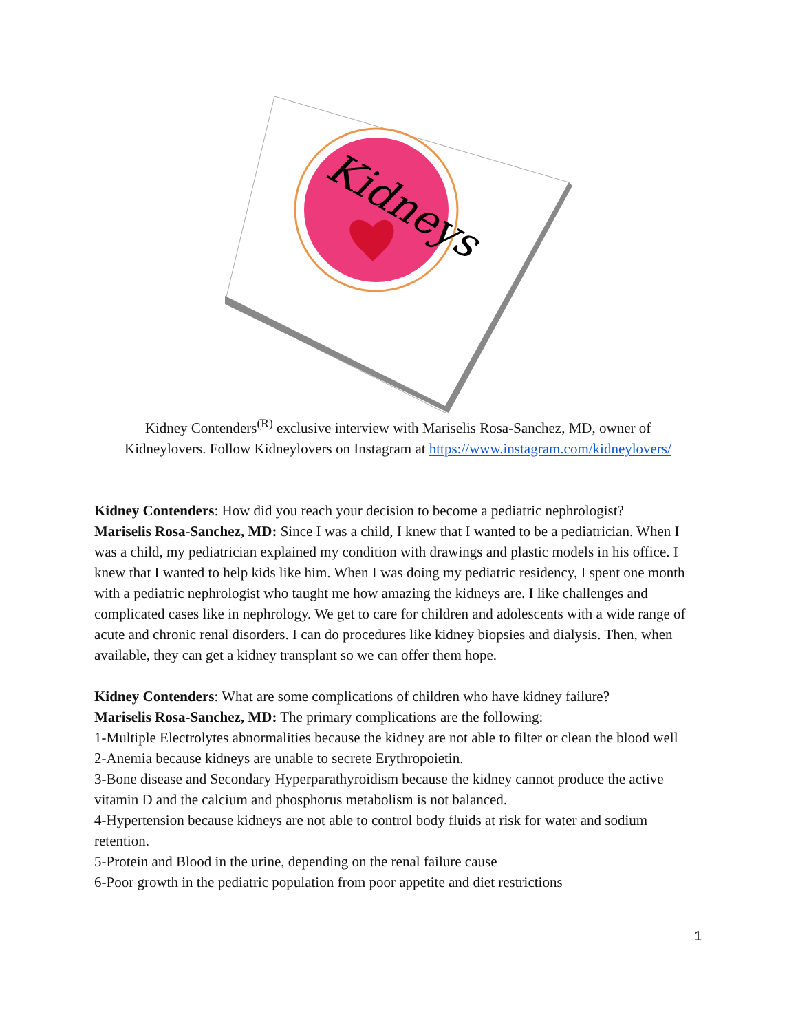Kidneys
Kidney Contenders<sup>(R)</sup> exclusive interview with Mariselis Rosa-Sanchez, MD, owner of
Kidneylovers. Follow Kidneylovers on Instagram at https://www.instagram.com/kidneylovers/
Kidney Contenders: How did you reach your decision to become a pediatric nephrologist?
Mariselis Rosa-Sanchez, MD: Since I was a child, I knew that I wanted to be a pediatrician. When I was a child, my pediatrician explained my condition with drawings and plastic models in his office. I knew that I wanted to help kids like him. When I was doing my pediatric residency, I spent one month with a pediatric nephrologist who taught me how amazing the kidneys are. I like challenges and complicated cases like in nephrology. We get to care for children and adolescents with a wide range of acute and chronic renal disorders. I can do procedures like kidney biopsies and dialysis. Then, when available, they can get a kidney transplant so we can offer them hope.
Kidney Contenders: What are some complications of children who have kidney failure?
Mariselis Rosa-Sanchez, MD: The primary complications are the following:
1-Multiple Electrolytes abnormalities because the kidney are not able to filter or clean the blood well
2-Anemia because kidneys are unable to secrete Erythropoietin.
3-Bone disease and Secondary Hyperparathyroidism because the kidney cannot produce the active vitamin D and the calcium and phosphorus metabolism is not balanced.
4-Hypertension because kidneys are not able to control body fluids at risk for water and sodium retention.
5-Protein and Blood in the urine, depending on the renal failure cause
6-Poor growth in the pediatric population from poor appetite and diet restrictions
1